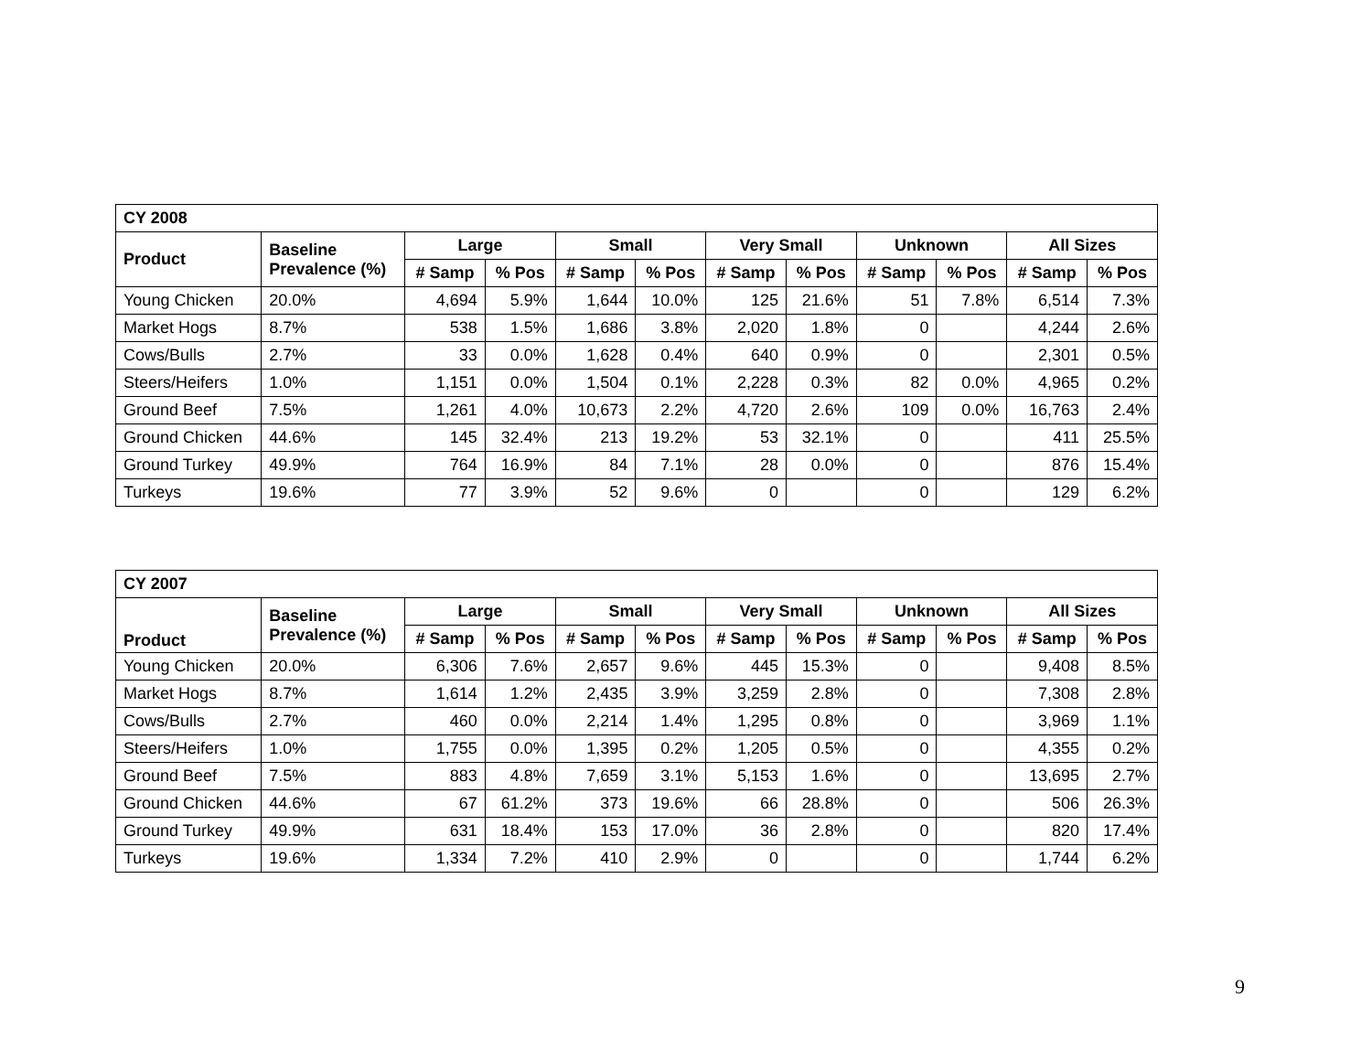| CY 2008 | | | | | | | | | | | |
| --- | --- | --- | --- | --- | --- | --- | --- | --- | --- | --- | --- |
| Product | Baseline Prevalence (%) | Large | | Small | | Very Small | | Unknown | | All Sizes | |
| | | # Samp | % Pos | # Samp | % Pos | # Samp | % Pos | # Samp | % Pos | # Samp | % Pos |
| Young Chicken | 20.0% | 4,694 | 5.9% | 1,644 | 10.0% | 125 | 21.6% | 51 | 7.8% | 6,514 | 7.3% |
| Market Hogs | 8.7% | 538 | 1.5% | 1,686 | 3.8% | 2,020 | 1.8% | 0 | | 4,244 | 2.6% |
| Cows/Bulls | 2.7% | 33 | 0.0% | 1,628 | 0.4% | 640 | 0.9% | 0 | | 2,301 | 0.5% |
| Steers/Heifers | 1.0% | 1,151 | 0.0% | 1,504 | 0.1% | 2,228 | 0.3% | 82 | 0.0% | 4,965 | 0.2% |
| Ground Beef | 7.5% | 1,261 | 4.0% | 10,673 | 2.2% | 4,720 | 2.6% | 109 | 0.0% | 16,763 | 2.4% |
| Ground Chicken | 44.6% | 145 | 32.4% | 213 | 19.2% | 53 | 32.1% | 0 | | 411 | 25.5% |
| Ground Turkey | 49.9% | 764 | 16.9% | 84 | 7.1% | 28 | 0.0% | 0 | | 876 | 15.4% |
| Turkeys | 19.6% | 77 | 3.9% | 52 | 9.6% | 0 | | 0 | | 129 | 6.2% |
| CY 2007 | | | | | | | | | | | |
| --- | --- | --- | --- | --- | --- | --- | --- | --- | --- | --- | --- |
| Product | Baseline Prevalence (%) | Large | | Small | | Very Small | | Unknown | | All Sizes | |
| | | # Samp | % Pos | # Samp | % Pos | # Samp | % Pos | # Samp | % Pos | # Samp | % Pos |
| Young Chicken | 20.0% | 6,306 | 7.6% | 2,657 | 9.6% | 445 | 15.3% | 0 | | 9,408 | 8.5% |
| Market Hogs | 8.7% | 1,614 | 1.2% | 2,435 | 3.9% | 3,259 | 2.8% | 0 | | 7,308 | 2.8% |
| Cows/Bulls | 2.7% | 460 | 0.0% | 2,214 | 1.4% | 1,295 | 0.8% | 0 | | 3,969 | 1.1% |
| Steers/Heifers | 1.0% | 1,755 | 0.0% | 1,395 | 0.2% | 1,205 | 0.5% | 0 | | 4,355 | 0.2% |
| Ground Beef | 7.5% | 883 | 4.8% | 7,659 | 3.1% | 5,153 | 1.6% | 0 | | 13,695 | 2.7% |
| Ground Chicken | 44.6% | 67 | 61.2% | 373 | 19.6% | 66 | 28.8% | 0 | | 506 | 26.3% |
| Ground Turkey | 49.9% | 631 | 18.4% | 153 | 17.0% | 36 | 2.8% | 0 | | 820 | 17.4% |
| Turkeys | 19.6% | 1,334 | 7.2% | 410 | 2.9% | 0 | | 0 | | 1,744 | 6.2% |
9